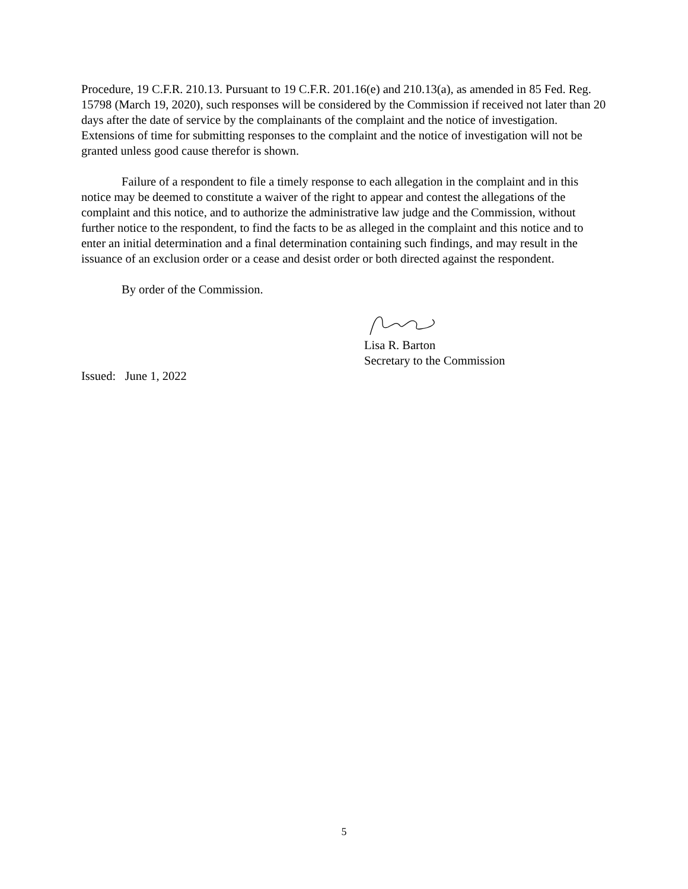Procedure, 19 C.F.R. 210.13. Pursuant to 19 C.F.R. 201.16(e) and 210.13(a), as amended in 85 Fed. Reg. 15798 (March 19, 2020), such responses will be considered by the Commission if received not later than 20 days after the date of service by the complainants of the complaint and the notice of investigation. Extensions of time for submitting responses to the complaint and the notice of investigation will not be granted unless good cause therefor is shown.
Failure of a respondent to file a timely response to each allegation in the complaint and in this notice may be deemed to constitute a waiver of the right to appear and contest the allegations of the complaint and this notice, and to authorize the administrative law judge and the Commission, without further notice to the respondent, to find the facts to be as alleged in the complaint and this notice and to enter an initial determination and a final determination containing such findings, and may result in the issuance of an exclusion order or a cease and desist order or both directed against the respondent.
By order of the Commission.
Lisa R. Barton
Secretary to the Commission
Issued: June 1, 2022
5